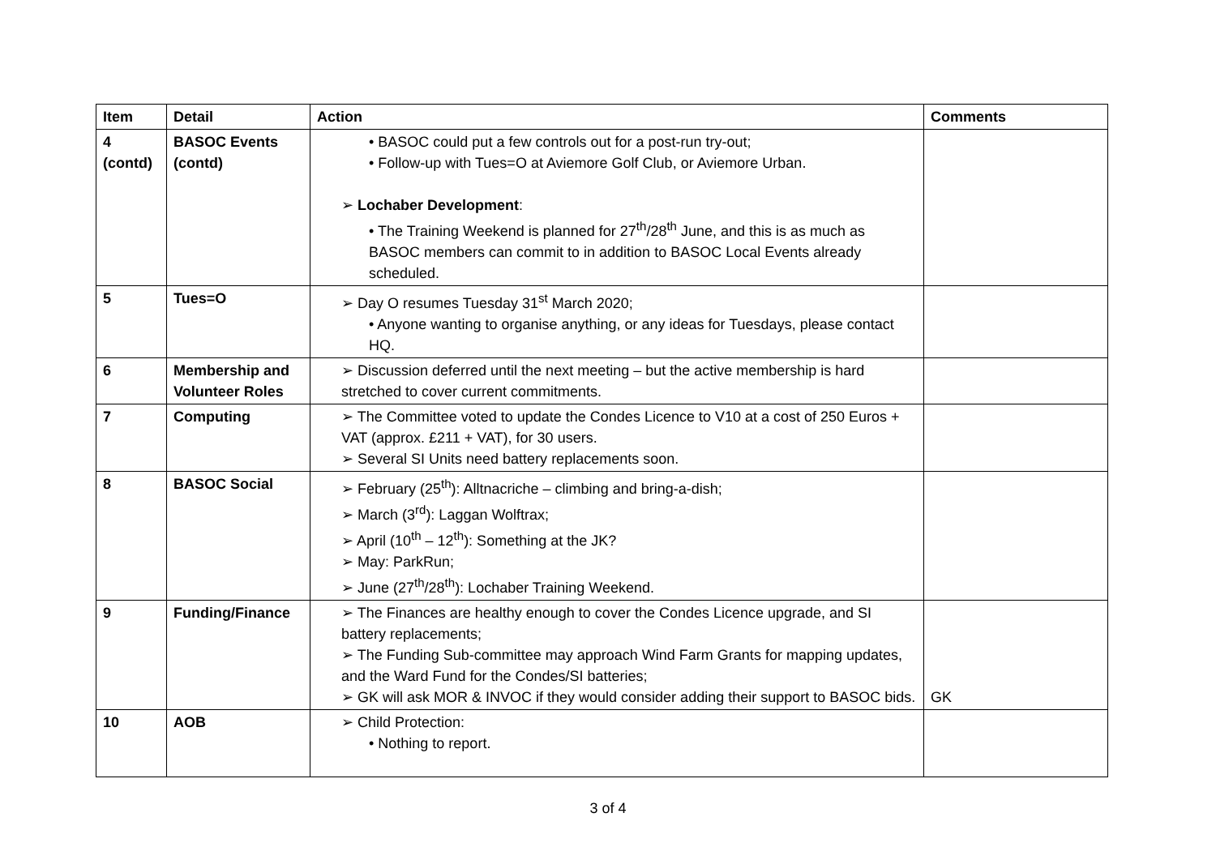| Item | Detail | Action | Comments |
| --- | --- | --- | --- |
| 4 (contd) | BASOC Events (contd) | • BASOC could put a few controls out for a post-run try-out; • Follow-up with Tues=O at Aviemore Golf Club, or Aviemore Urban. ➢ Lochaber Development : • The Training Weekend is planned for 27<sup>th</sup>/28<sup>th</sup> June, and this is as much as BASOC members can commit to in addition to BASOC Local Events already scheduled. | |
| 5 | Tues=O | ➢ Day O resumes Tuesday 31<sup>st</sup> March 2020; • Anyone wanting to organise anything, or any ideas for Tuesdays, please contact HQ. | |
| 6 | Membership and Volunteer Roles | ➢ Discussion deferred until the next meeting – but the active membership is hard stretched to cover current commitments. | |
| 7 | Computing | ➢ The Committee voted to update the Condes Licence to V10 at a cost of 250 Euros + VAT (approx. £211 + VAT), for 30 users. ➢ Several SI Units need battery replacements soon. | |
| 8 | BASOC Social | ➢ February (25<sup>th</sup>): Alltnacriche – climbing and bring-a-dish; ➢ March (3<sup>rd</sup>): Laggan Wolftrax; ➢ April (10<sup>th</sup> – 12<sup>th</sup>): Something at the JK? ➢ May: ParkRun; ➢ June (27<sup>th</sup>/28<sup>th</sup>): Lochaber Training Weekend. | |
| 9 | Funding/Finance | ➢ The Finances are healthy enough to cover the Condes Licence upgrade, and SI battery replacements; ➢ The Funding Sub-committee may approach Wind Farm Grants for mapping updates, and the Ward Fund for the Condes/SI batteries; ➢ GK will ask MOR & INVOC if they would consider adding their support to BASOC bids. | GK |
| 10 | AOB | ➢ Child Protection: • Nothing to report. | |
3 of 4